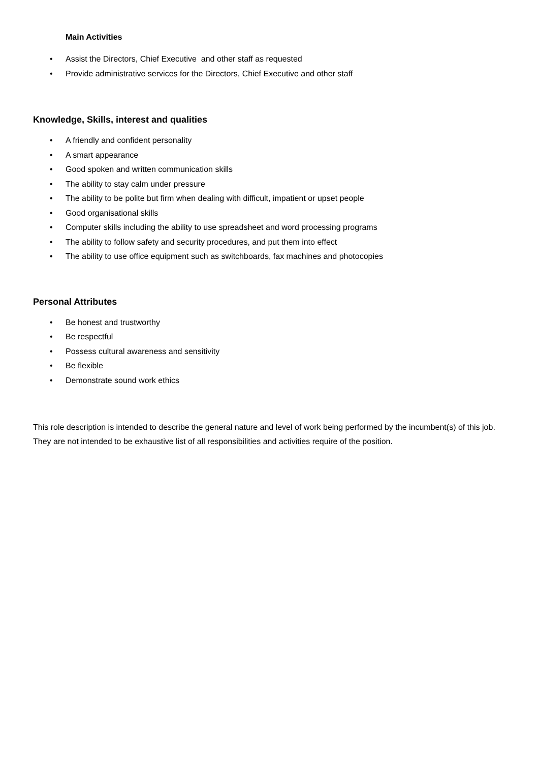Main Activities
• Assist the Directors, Chief Executive and other staff as requested
• Provide administrative services for the Directors, Chief Executive and other staff
Knowledge, Skills, interest and qualities
• A friendly and confident personality
• A smart appearance
• Good spoken and written communication skills
• The ability to stay calm under pressure
• The ability to be polite but firm when dealing with difficult, impatient or upset people
• Good organisational skills
• Computer skills including the ability to use spreadsheet and word processing programs
• The ability to follow safety and security procedures, and put them into effect
• The ability to use office equipment such as switchboards, fax machines and photocopies
Personal Attributes
• Be honest and trustworthy
• Be respectful
• Possess cultural awareness and sensitivity
• Be flexible
• Demonstrate sound work ethics
This role description is intended to describe the general nature and level of work being performed by the incumbent(s) of this job. They are not intended to be exhaustive list of all responsibilities and activities require of the position.